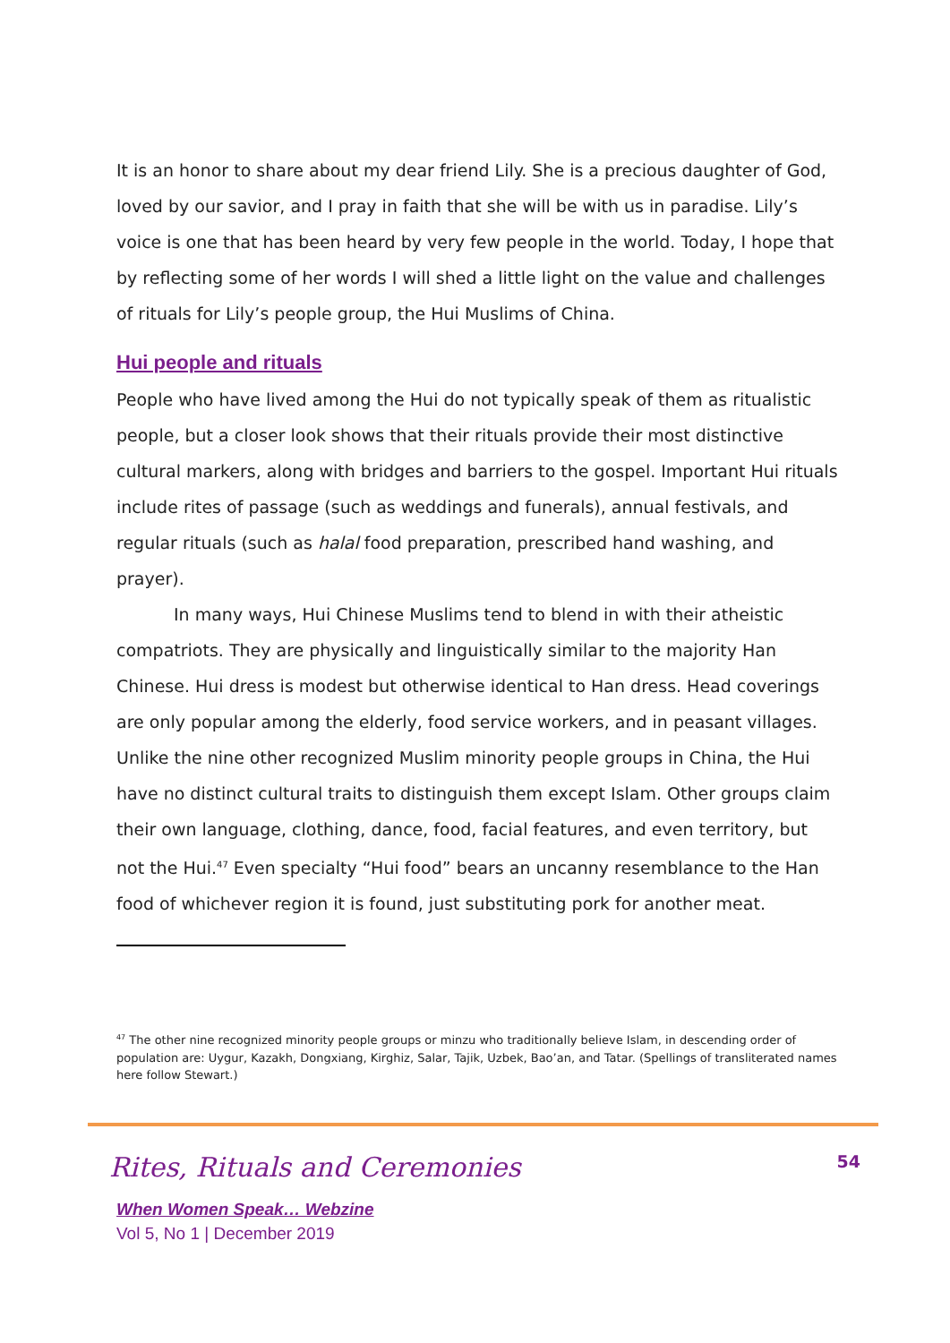It is an honor to share about my dear friend Lily. She is a precious daughter of God, loved by our savior, and I pray in faith that she will be with us in paradise. Lily’s voice is one that has been heard by very few people in the world. Today, I hope that by reflecting some of her words I will shed a little light on the value and challenges of rituals for Lily’s people group, the Hui Muslims of China.
Hui people and rituals
People who have lived among the Hui do not typically speak of them as ritualistic people, but a closer look shows that their rituals provide their most distinctive cultural markers, along with bridges and barriers to the gospel. Important Hui rituals include rites of passage (such as weddings and funerals), annual festivals, and regular rituals (such as halal food preparation, prescribed hand washing, and prayer).
In many ways, Hui Chinese Muslims tend to blend in with their atheistic compatriots. They are physically and linguistically similar to the majority Han Chinese. Hui dress is modest but otherwise identical to Han dress. Head coverings are only popular among the elderly, food service workers, and in peasant villages. Unlike the nine other recognized Muslim minority people groups in China, the Hui have no distinct cultural traits to distinguish them except Islam. Other groups claim their own language, clothing, dance, food, facial features, and even territory, but not the Hui.<sup>47</sup> Even specialty “Hui food” bears an uncanny resemblance to the Han food of whichever region it is found, just substituting pork for another meat.
<sup>47</sup> The other nine recognized minority people groups or minzu who traditionally believe Islam, in descending order of population are: Uygur, Kazakh, Dongxiang, Kirghiz, Salar, Tajik, Uzbek, Bao’an, and Tatar. (Spellings of transliterated names here follow Stewart.)
Rites, Rituals and Ceremonies 54
When Women Speak… Webzine
Vol 5, No 1 | December 2019